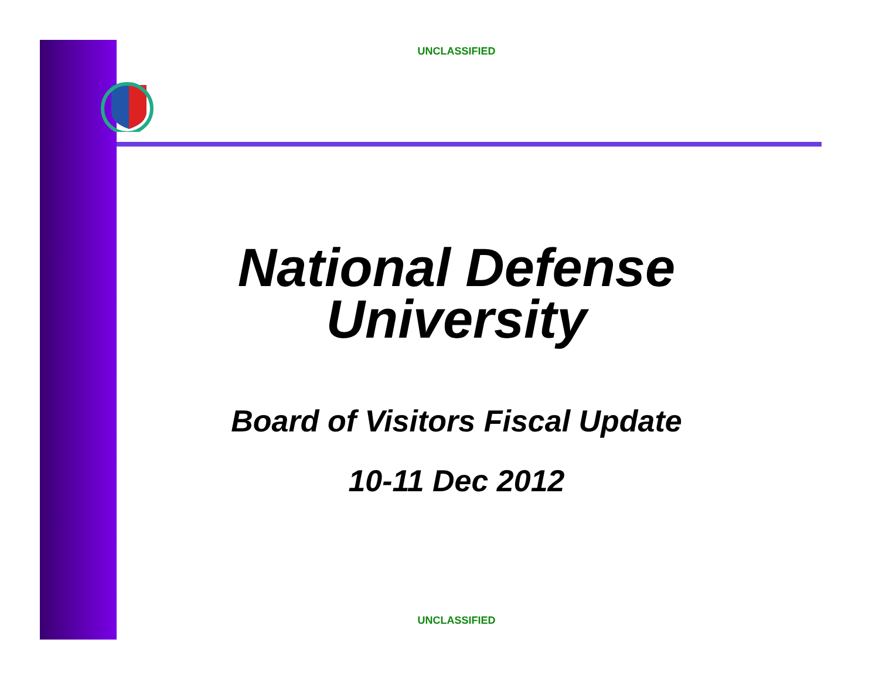UNCLASSIFIED
National Defense
University
Board of Visitors Fiscal Update
10-11 Dec 2012
UNCLASSIFIED